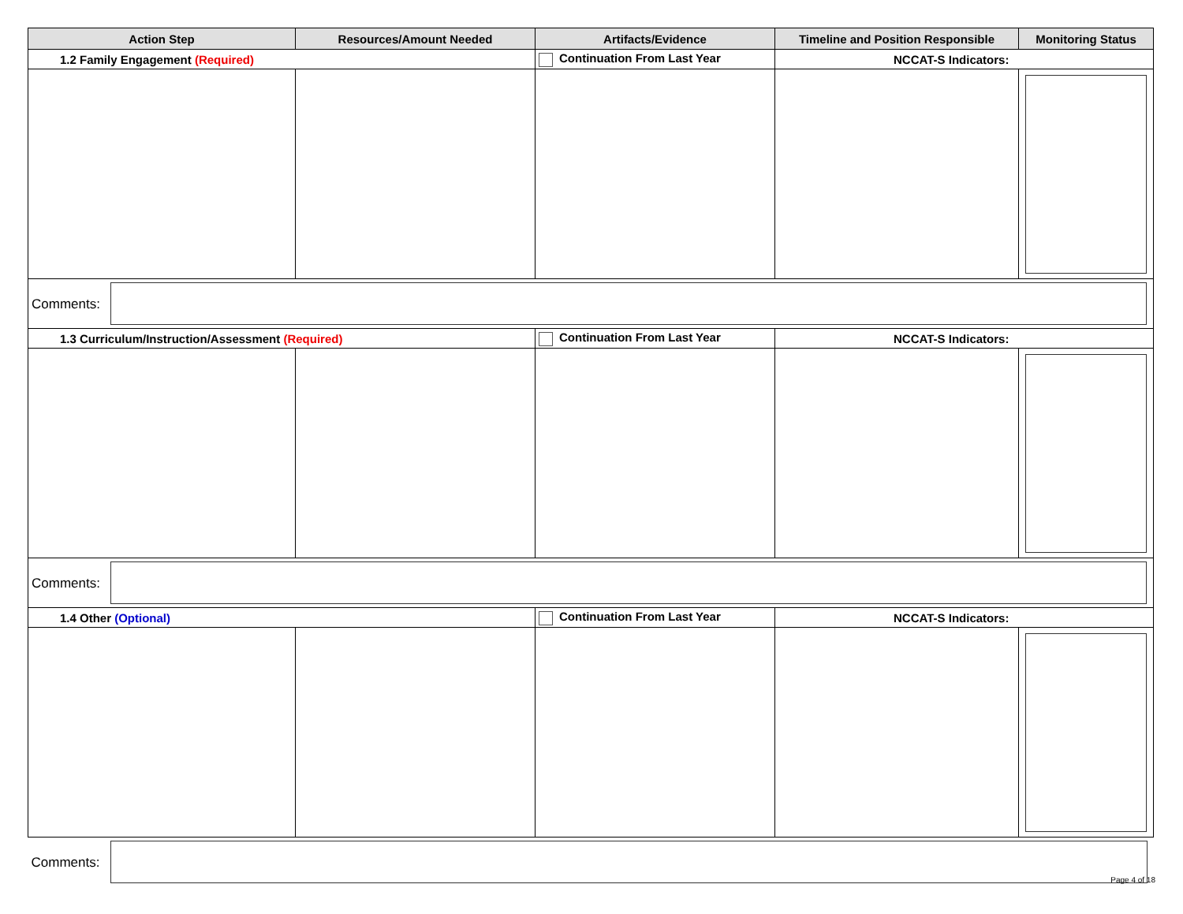| Action Step | Resources/Amount Needed | Artifacts/Evidence | Timeline and Position Responsible | Monitoring Status |
| --- | --- | --- | --- | --- |
| 1.2 Family Engagement (Required) | | Continuation From Last Year | NCCAT-S Indicators: | |
| Comments: | | | | |
| 1.3 Curriculum/Instruction/Assessment (Required) | | Continuation From Last Year | NCCAT-S Indicators: | |
| Comments: | | | | |
| 1.4 Other (Optional) | | Continuation From Last Year | NCCAT-S Indicators: | |
| Comments: | | | | |
Page 4 of 18